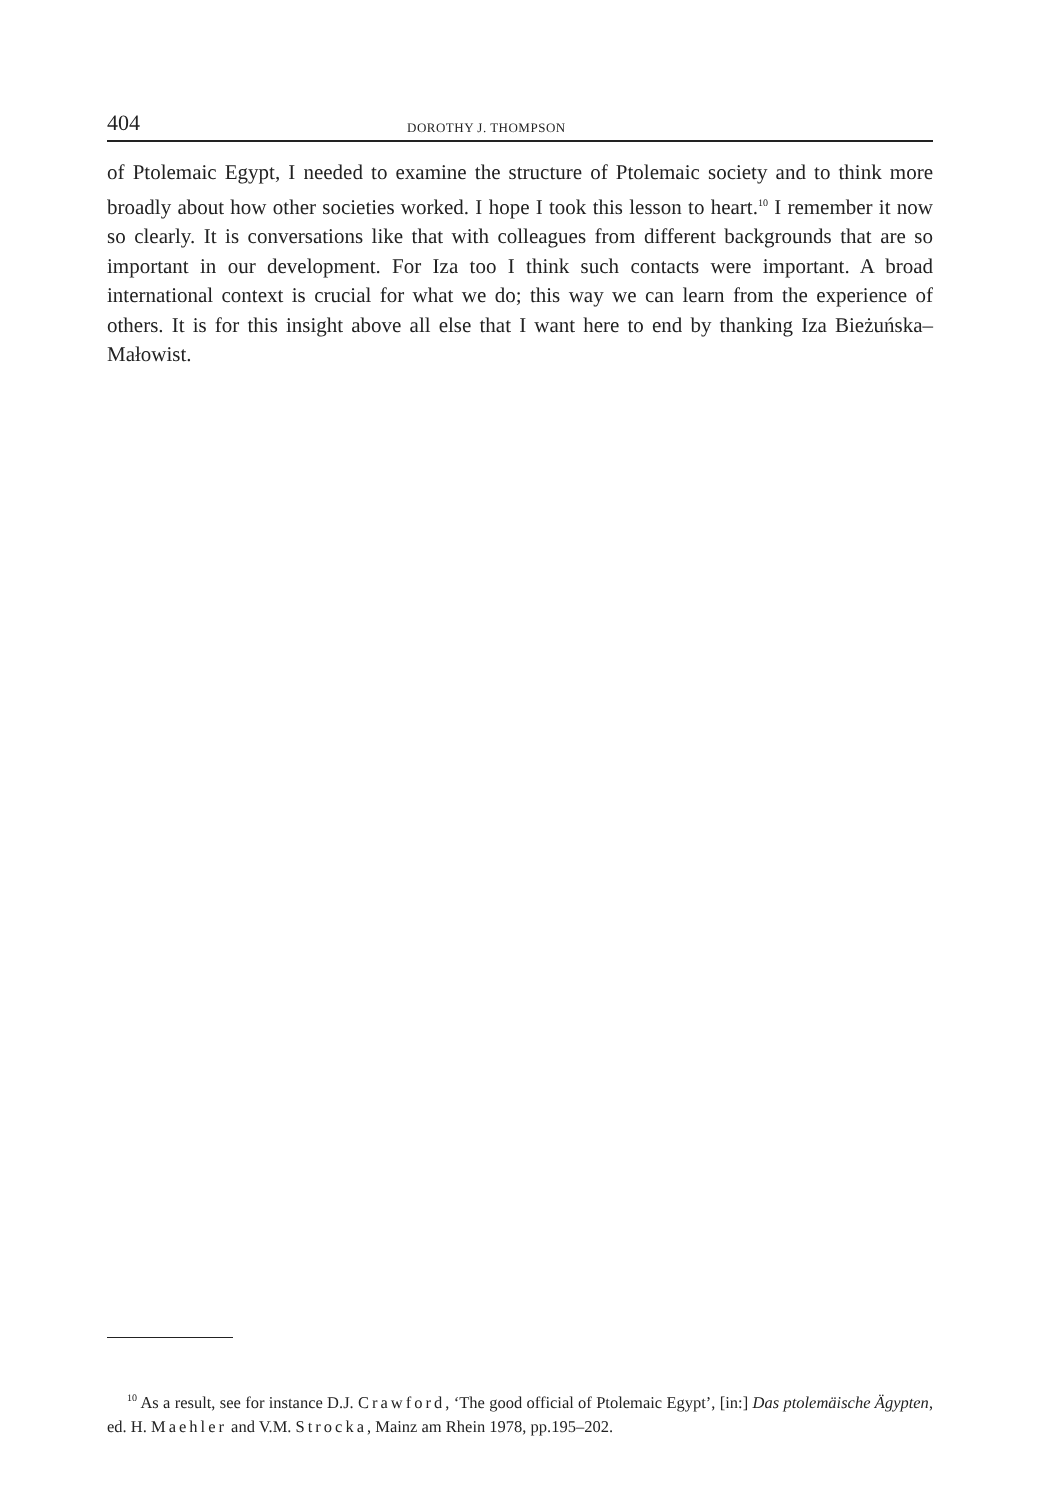404 DOROTHY J. THOMPSON
of Ptolemaic Egypt, I needed to examine the structure of Ptolemaic society and to think more broadly about how other societies worked. I hope I took this lesson to heart.<sup>10</sup> I remember it now so clearly. It is conversations like that with colleagues from different backgrounds that are so important in our development. For Iza too I think such contacts were important. A broad international context is crucial for what we do; this way we can learn from the experience of others. It is for this insight above all else that I want here to end by thanking Iza Bieżuńska–Małowist.
<sup>10</sup> As a result, see for instance D.J. Crawford, ‘The good official of Ptolemaic Egypt’, [in:] Das ptolemäische Ägypten, ed. H. Maehler and V.M. Strocka, Mainz am Rhein 1978, pp.195–202.